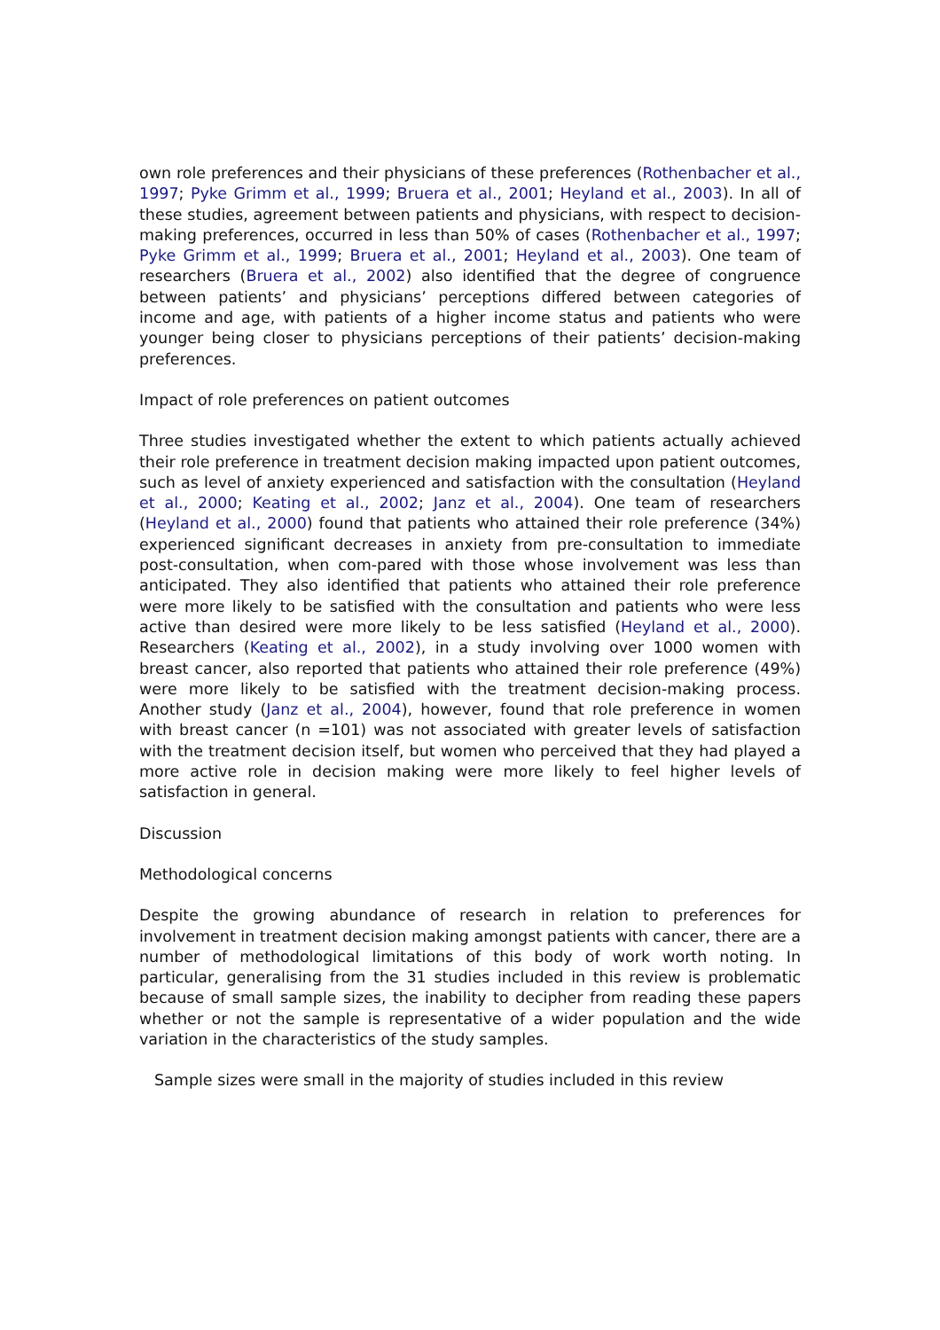own role preferences and their physicians of these preferences (Rothenbacher et al., 1997; Pyke Grimm et al., 1999; Bruera et al., 2001; Heyland et al., 2003). In all of these studies, agreement between patients and physicians, with respect to decision-making preferences, occurred in less than 50% of cases (Rothenbacher et al., 1997; Pyke Grimm et al., 1999; Bruera et al., 2001; Heyland et al., 2003). One team of researchers (Bruera et al., 2002) also identified that the degree of congruence between patients’ and physicians’ perceptions differed between categories of income and age, with patients of a higher income status and patients who were younger being closer to physicians perceptions of their patients’ decision-making preferences.
Impact of role preferences on patient outcomes
Three studies investigated whether the extent to which patients actually achieved their role preference in treatment decision making impacted upon patient outcomes, such as level of anxiety experienced and satisfaction with the consultation (Heyland et al., 2000; Keating et al., 2002; Janz et al., 2004). One team of researchers (Heyland et al., 2000) found that patients who attained their role preference (34%) experienced significant decreases in anxiety from pre-consultation to immediate post-consultation, when com-pared with those whose involvement was less than anticipated. They also identified that patients who attained their role preference were more likely to be satisfied with the consultation and patients who were less active than desired were more likely to be less satisfied (Heyland et al., 2000). Researchers (Keating et al., 2002), in a study involving over 1000 women with breast cancer, also reported that patients who attained their role preference (49%) were more likely to be satisfied with the treatment decision-making process. Another study (Janz et al., 2004), however, found that role preference in women with breast cancer (n =101) was not associated with greater levels of satisfaction with the treatment decision itself, but women who perceived that they had played a more active role in decision making were more likely to feel higher levels of satisfaction in general.
Discussion
Methodological concerns
Despite the growing abundance of research in relation to preferences for involvement in treatment decision making amongst patients with cancer, there are a number of methodological limitations of this body of work worth noting. In particular, generalising from the 31 studies included in this review is problematic because of small sample sizes, the inability to decipher from reading these papers whether or not the sample is representative of a wider population and the wide variation in the characteristics of the study samples.
Sample sizes were small in the majority of studies included in this review